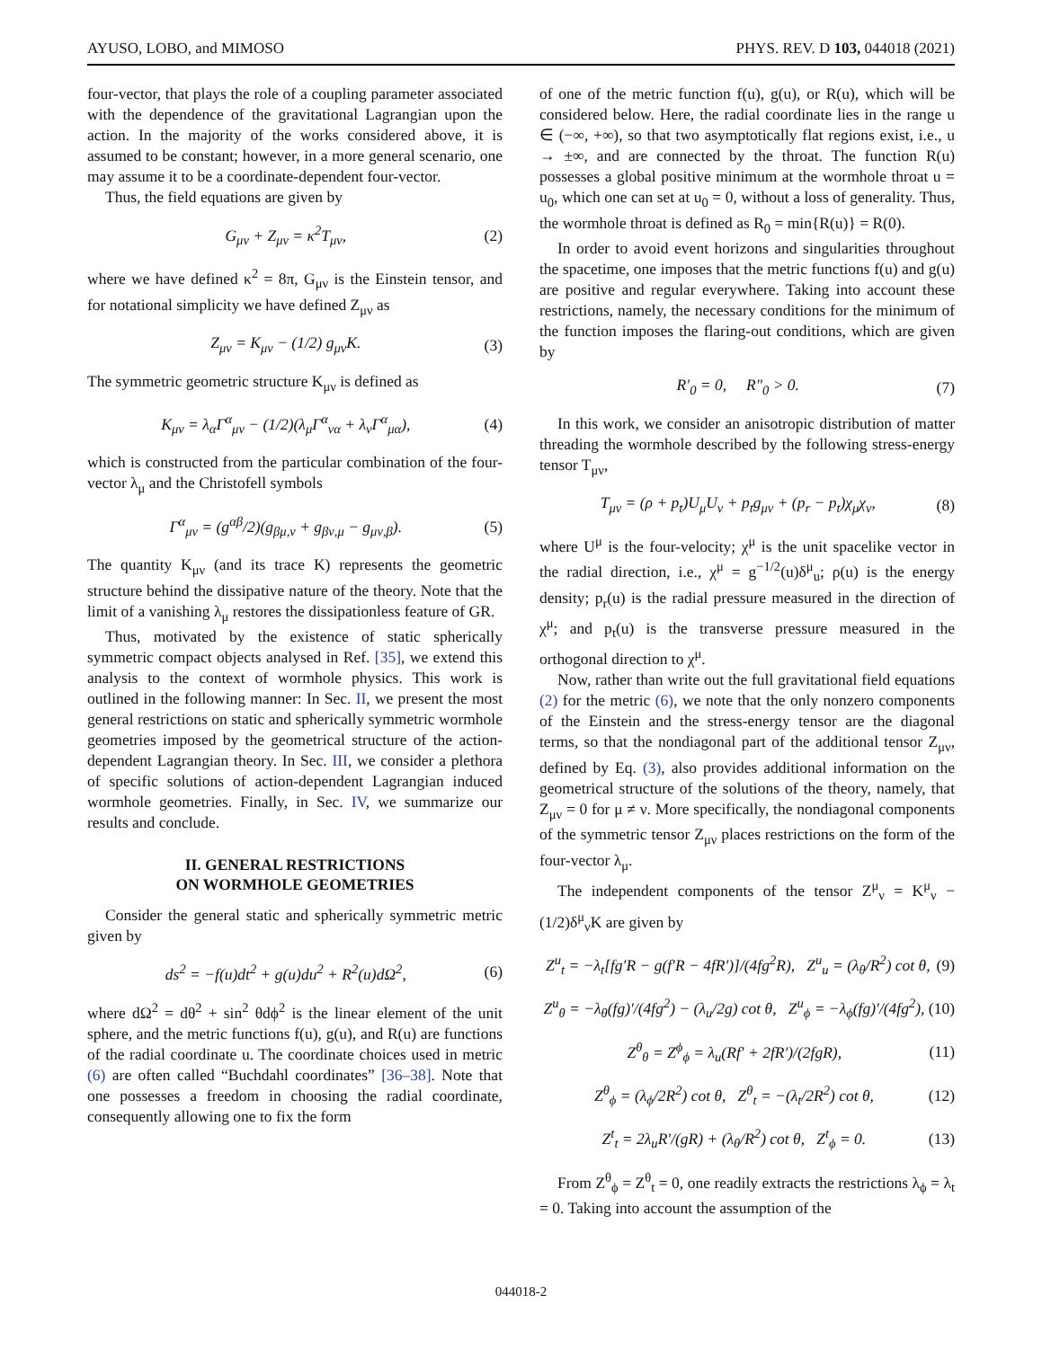AYUSO, LOBO, and MIMOSO PHYS. REV. D 103, 044018 (2021)
four-vector, that plays the role of a coupling parameter associated with the dependence of the gravitational Lagrangian upon the action. In the majority of the works considered above, it is assumed to be constant; however, in a more general scenario, one may assume it to be a coordinate-dependent four-vector.
Thus, the field equations are given by
G<sub>μν</sub> + Z<sub>μν</sub> = κ<sup>2</sup>T<sub>μν</sub>, (2)
where we have defined κ<sup>2</sup> = 8π, G<sub>μν</sub> is the Einstein tensor, and for notational simplicity we have defined Z<sub>μν</sub> as
Z<sub>μν</sub> = K<sub>μν</sub> − (1/2) g<sub>μν</sub>K. (3)
The symmetric geometric structure K<sub>μν</sub> is defined as
K<sub>μν</sub> = λ<sub>α</sub>Γ<sup>α</sup><sub>μν</sub> − (1/2)(λ<sub>μ</sub>Γ<sup>α</sup><sub>να</sub> + λ<sub>ν</sub>Γ<sup>α</sup><sub>μα</sub>), (4)
which is constructed from the particular combination of the four-vector λ<sub>μ</sub> and the Christofell symbols
Γ<sup>α</sup><sub>μν</sub> = (g<sup>αβ</sup>/2)(g<sub>βμ,ν</sub> + g<sub>βν,μ</sub> − g<sub>μν,β</sub>). (5)
The quantity K<sub>μν</sub> (and its trace K) represents the geometric structure behind the dissipative nature of the theory. Note that the limit of a vanishing λ<sub>μ</sub> restores the dissipationless feature of GR.
Thus, motivated by the existence of static spherically symmetric compact objects analysed in Ref. [35], we extend this analysis to the context of wormhole physics. This work is outlined in the following manner: In Sec. II, we present the most general restrictions on static and spherically symmetric wormhole geometries imposed by the geometrical structure of the action-dependent Lagrangian theory. In Sec. III, we consider a plethora of specific solutions of action-dependent Lagrangian induced wormhole geometries. Finally, in Sec. IV, we summarize our results and conclude.
II. GENERAL RESTRICTIONS
ON WORMHOLE GEOMETRIES
Consider the general static and spherically symmetric metric given by
ds<sup>2</sup> = −f(u)dt<sup>2</sup> + g(u)du<sup>2</sup> + R<sup>2</sup>(u)dΩ<sup>2</sup>, (6)
where dΩ<sup>2</sup> = dθ<sup>2</sup> + sin<sup>2</sup> θdϕ<sup>2</sup> is the linear element of the unit sphere, and the metric functions f(u), g(u), and R(u) are functions of the radial coordinate u. The coordinate choices used in metric (6) are often called “Buchdahl coordinates” [36–38]. Note that one possesses a freedom in choosing the radial coordinate, consequently allowing one to fix the form
of one of the metric function f(u), g(u), or R(u), which will be considered below. Here, the radial coordinate lies in the range u ∈ (−∞, +∞), so that two asymptotically flat regions exist, i.e., u → ±∞, and are connected by the throat. The function R(u) possesses a global positive minimum at the wormhole throat u = u<sub>0</sub>, which one can set at u<sub>0</sub> = 0, without a loss of generality. Thus, the wormhole throat is defined as R<sub>0</sub> = min{R(u)} = R(0).
In order to avoid event horizons and singularities throughout the spacetime, one imposes that the metric functions f(u) and g(u) are positive and regular everywhere. Taking into account these restrictions, namely, the necessary conditions for the minimum of the function imposes the flaring-out conditions, which are given by
R′<sub>0</sub> = 0, R″<sub>0</sub> > 0. (7)
In this work, we consider an anisotropic distribution of matter threading the wormhole described by the following stress-energy tensor T<sub>μν</sub>,
T<sub>μν</sub> = (ρ + p<sub>t</sub>)U<sub>μ</sub>U<sub>ν</sub> + p<sub>t</sub>g<sub>μν</sub> + (p<sub>r</sub> − p<sub>t</sub>)χ<sub>μ</sub>χ<sub>ν</sub>, (8)
where U<sup>μ</sup> is the four-velocity; χ<sup>μ</sup> is the unit spacelike vector in the radial direction, i.e., χ<sup>μ</sup> = g<sup>−1/2</sup>(u)δ<sup>μ</sup><sub>u</sub>; ρ(u) is the energy density; p<sub>r</sub>(u) is the radial pressure measured in the direction of χ<sup>μ</sup>; and p<sub>t</sub>(u) is the transverse pressure measured in the orthogonal direction to χ<sup>μ</sup>.
Now, rather than write out the full gravitational field equations (2) for the metric (6), we note that the only nonzero components of the Einstein and the stress-energy tensor are the diagonal terms, so that the nondiagonal part of the additional tensor Z<sub>μν</sub>, defined by Eq. (3), also provides additional information on the geometrical structure of the solutions of the theory, namely, that Z<sub>μν</sub> = 0 for μ ≠ ν. More specifically, the nondiagonal components of the symmetric tensor Z<sub>μν</sub> places restrictions on the form of the four-vector λ<sub>μ</sub>.
The independent components of the tensor Z<sup>μ</sup><sub>ν</sub> = K<sup>μ</sup><sub>ν</sub> − (1/2)δ<sup>μ</sup><sub>ν</sub>K are given by
Z<sup>u</sup><sub>t</sub> = −λ<sub>t</sub>[fg′R − g(f′R − 4fR′)]/(4fg<sup>2</sup>R), Z<sup>u</sup><sub>u</sub> = (λ<sub>θ</sub>/R<sup>2</sup>) cot θ, (9)
Z<sup>u</sup><sub>θ</sub> = −λ<sub>θ</sub>(fg)′/(4fg<sup>2</sup>) − (λ<sub>u</sub>/2g) cot θ, Z<sup>u</sup><sub>ϕ</sub> = −λ<sub>ϕ</sub>(fg)′/(4fg<sup>2</sup>), (10)
Z<sup>θ</sup><sub>θ</sub> = Z<sup>ϕ</sup><sub>ϕ</sub> = λ<sub>u</sub>(Rf′ + 2fR′)/(2fgR), (11)
Z<sup>θ</sup><sub>ϕ</sub> = (λ<sub>ϕ</sub>/2R<sup>2</sup>) cot θ, Z<sup>θ</sup><sub>t</sub> = −(λ<sub>t</sub>/2R<sup>2</sup>) cot θ, (12)
Z<sup>t</sup><sub>t</sub> = 2λ<sub>u</sub>R′/(gR) + (λ<sub>θ</sub>/R<sup>2</sup>) cot θ, Z<sup>t</sup><sub>ϕ</sub> = 0. (13)
From Z<sup>θ</sup><sub>ϕ</sub> = Z<sup>θ</sup><sub>t</sub> = 0, one readily extracts the restrictions λ<sub>ϕ</sub> = λ<sub>t</sub> = 0. Taking into account the assumption of the
044018-2